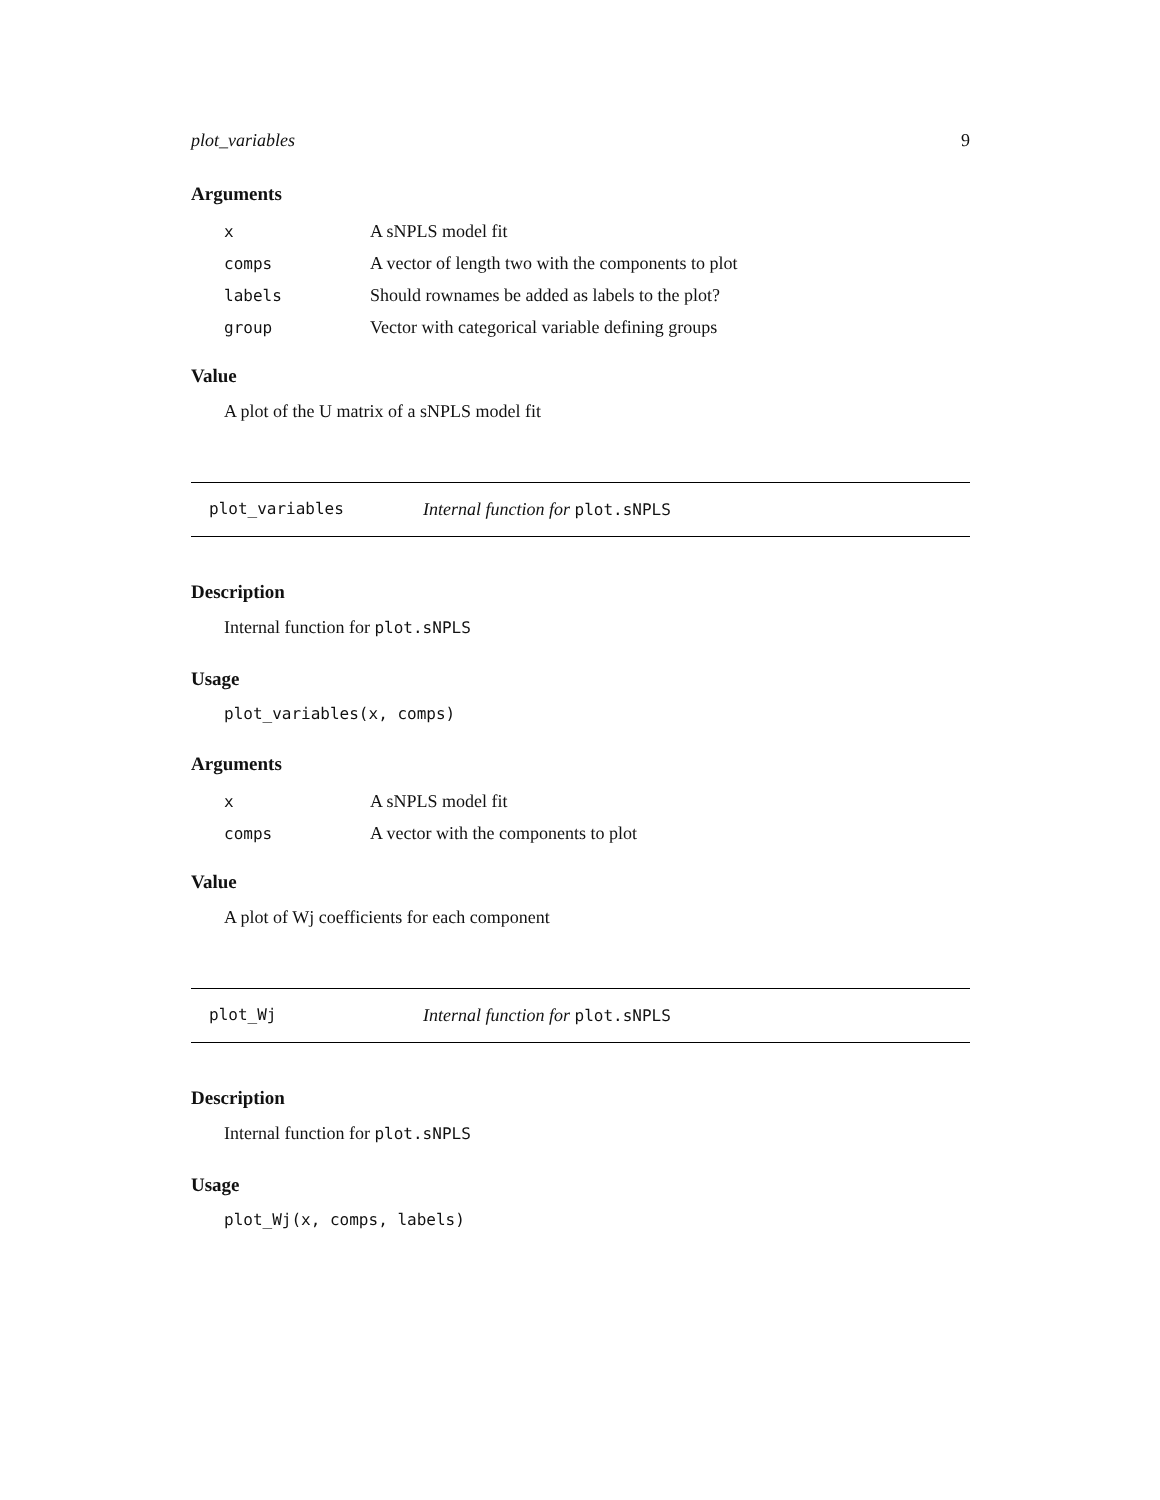plot_variables 9
Arguments
| x | A sNPLS model fit |
| comps | A vector of length two with the components to plot |
| labels | Should rownames be added as labels to the plot? |
| group | Vector with categorical variable defining groups |
Value
A plot of the U matrix of a sNPLS model fit
plot_variables Internal function for plot.sNPLS
Description
Internal function for plot.sNPLS
Usage
plot_variables(x, comps)
Arguments
| x | A sNPLS model fit |
| comps | A vector with the components to plot |
Value
A plot of Wj coefficients for each component
plot_Wj Internal function for plot.sNPLS
Description
Internal function for plot.sNPLS
Usage
plot_Wj(x, comps, labels)